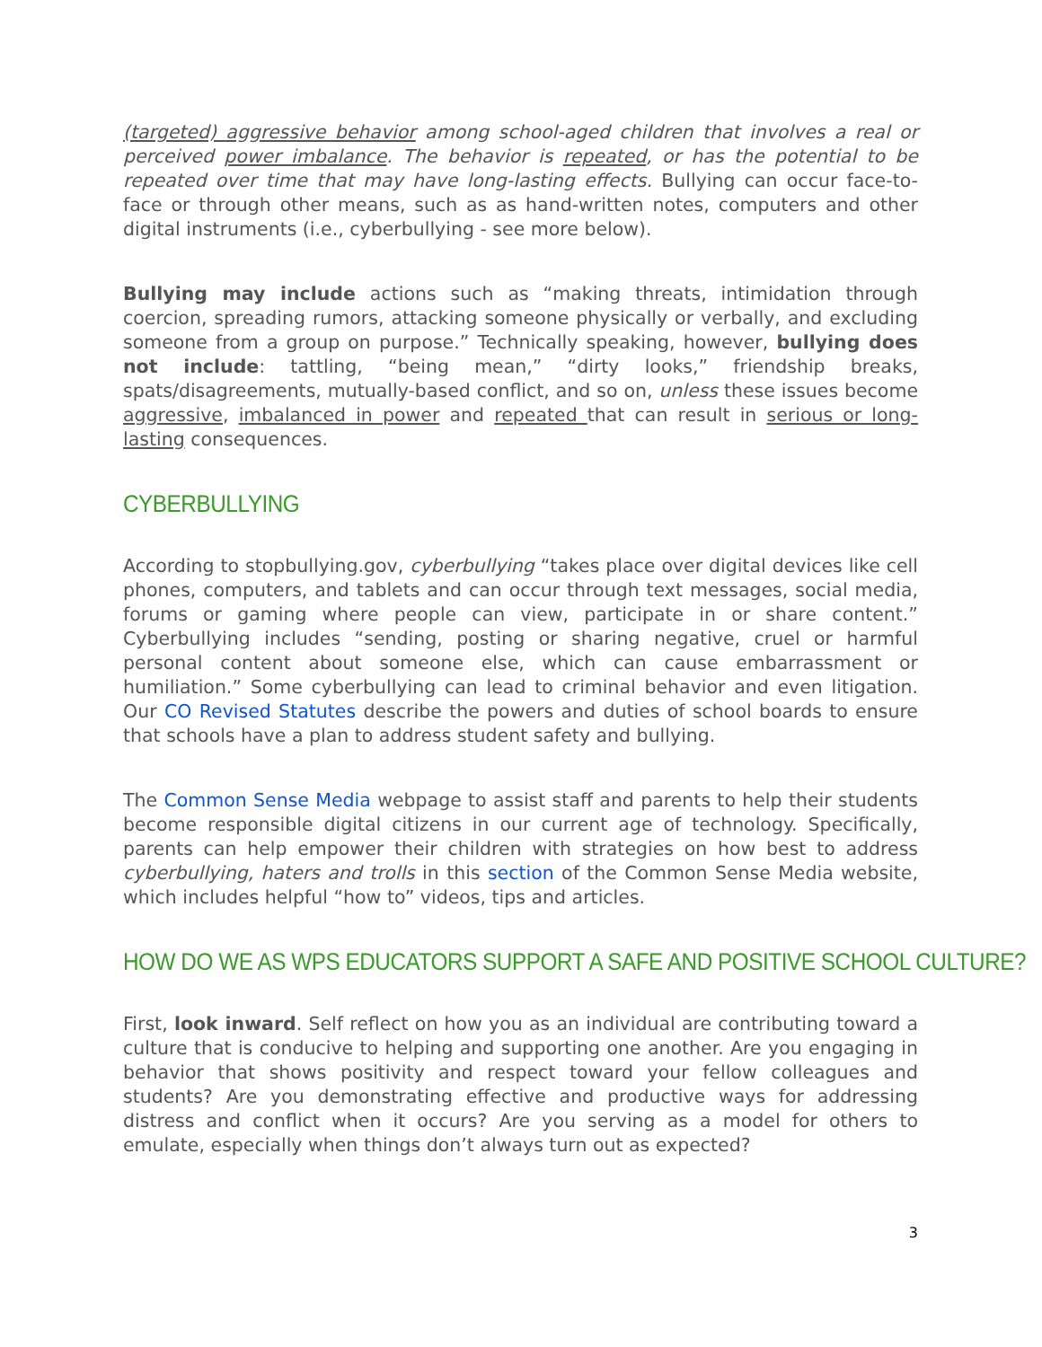(targeted) aggressive behavior among school-aged children that involves a real or perceived power imbalance. The behavior is repeated, or has the potential to be repeated over time that may have long-lasting effects. Bullying can occur face-to-face or through other means, such as as hand-written notes, computers and other digital instruments (i.e., cyberbullying - see more below).
Bullying may include actions such as “making threats, intimidation through coercion, spreading rumors, attacking someone physically or verbally, and excluding someone from a group on purpose.” Technically speaking, however, bullying does not include: tattling, “being mean,” “dirty looks,” friendship breaks, spats/disagreements, mutually-based conflict, and so on, unless these issues become aggressive, imbalanced in power and repeated that can result in serious or long-lasting consequences.
CYBERBULLYING
According to stopbullying.gov, cyberbullying “takes place over digital devices like cell phones, computers, and tablets and can occur through text messages, social media, forums or gaming where people can view, participate in or share content.” Cyberbullying includes “sending, posting or sharing negative, cruel or harmful personal content about someone else, which can cause embarrassment or humiliation.” Some cyberbullying can lead to criminal behavior and even litigation. Our CO Revised Statutes describe the powers and duties of school boards to ensure that schools have a plan to address student safety and bullying.
The Common Sense Media webpage to assist staff and parents to help their students become responsible digital citizens in our current age of technology. Specifically, parents can help empower their children with strategies on how best to address cyberbullying, haters and trolls in this section of the Common Sense Media website, which includes helpful “how to” videos, tips and articles.
HOW DO WE AS WPS EDUCATORS SUPPORT A SAFE AND POSITIVE SCHOOL CULTURE?
First, look inward. Self reflect on how you as an individual are contributing toward a culture that is conducive to helping and supporting one another. Are you engaging in behavior that shows positivity and respect toward your fellow colleagues and students? Are you demonstrating effective and productive ways for addressing distress and conflict when it occurs? Are you serving as a model for others to emulate, especially when things don’t always turn out as expected?
3